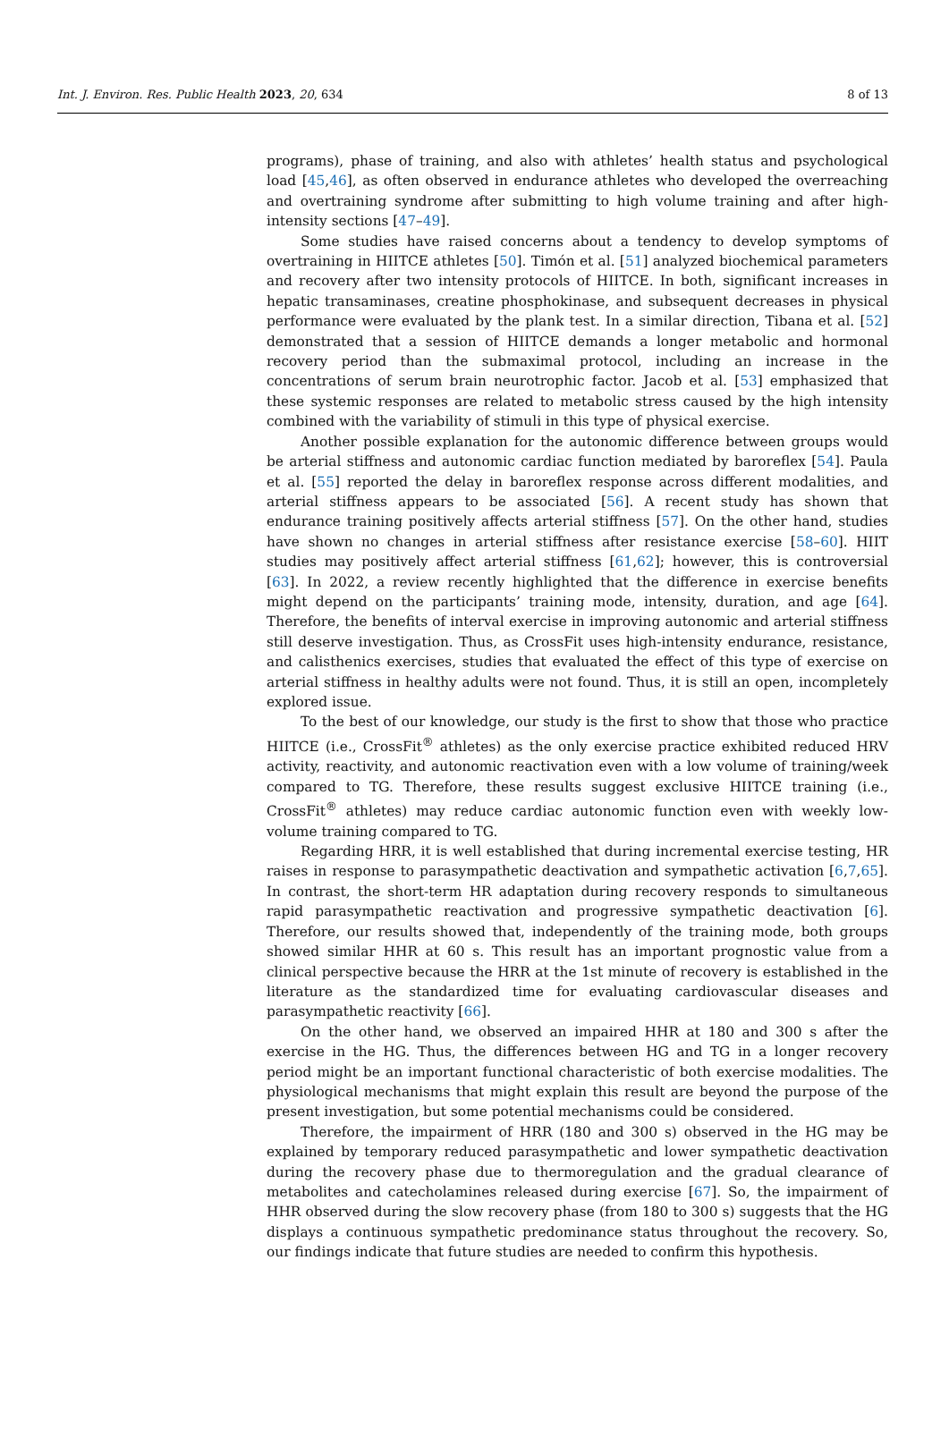Int. J. Environ. Res. Public Health 2023, 20, 634 8 of 13
programs), phase of training, and also with athletes’ health status and psychological load [45,46], as often observed in endurance athletes who developed the overreaching and overtraining syndrome after submitting to high volume training and after high-intensity sections [47–49].
Some studies have raised concerns about a tendency to develop symptoms of overtraining in HIITCE athletes [50]. Timón et al. [51] analyzed biochemical parameters and recovery after two intensity protocols of HIITCE. In both, significant increases in hepatic transaminases, creatine phosphokinase, and subsequent decreases in physical performance were evaluated by the plank test. In a similar direction, Tibana et al. [52] demonstrated that a session of HIITCE demands a longer metabolic and hormonal recovery period than the submaximal protocol, including an increase in the concentrations of serum brain neurotrophic factor. Jacob et al. [53] emphasized that these systemic responses are related to metabolic stress caused by the high intensity combined with the variability of stimuli in this type of physical exercise.
Another possible explanation for the autonomic difference between groups would be arterial stiffness and autonomic cardiac function mediated by baroreflex [54]. Paula et al. [55] reported the delay in baroreflex response across different modalities, and arterial stiffness appears to be associated [56]. A recent study has shown that endurance training positively affects arterial stiffness [57]. On the other hand, studies have shown no changes in arterial stiffness after resistance exercise [58–60]. HIIT studies may positively affect arterial stiffness [61,62]; however, this is controversial [63]. In 2022, a review recently highlighted that the difference in exercise benefits might depend on the participants’ training mode, intensity, duration, and age [64]. Therefore, the benefits of interval exercise in improving autonomic and arterial stiffness still deserve investigation. Thus, as CrossFit uses high-intensity endurance, resistance, and calisthenics exercises, studies that evaluated the effect of this type of exercise on arterial stiffness in healthy adults were not found. Thus, it is still an open, incompletely explored issue.
To the best of our knowledge, our study is the first to show that those who practice HIITCE (i.e., CrossFit<sup>®</sup> athletes) as the only exercise practice exhibited reduced HRV activity, reactivity, and autonomic reactivation even with a low volume of training/week compared to TG. Therefore, these results suggest exclusive HIITCE training (i.e., CrossFit<sup>®</sup> athletes) may reduce cardiac autonomic function even with weekly low-volume training compared to TG.
Regarding HRR, it is well established that during incremental exercise testing, HR raises in response to parasympathetic deactivation and sympathetic activation [6,7,65]. In contrast, the short-term HR adaptation during recovery responds to simultaneous rapid parasympathetic reactivation and progressive sympathetic deactivation [6]. Therefore, our results showed that, independently of the training mode, both groups showed similar HHR at 60 s. This result has an important prognostic value from a clinical perspective because the HRR at the 1st minute of recovery is established in the literature as the standardized time for evaluating cardiovascular diseases and parasympathetic reactivity [66].
On the other hand, we observed an impaired HHR at 180 and 300 s after the exercise in the HG. Thus, the differences between HG and TG in a longer recovery period might be an important functional characteristic of both exercise modalities. The physiological mechanisms that might explain this result are beyond the purpose of the present investigation, but some potential mechanisms could be considered.
Therefore, the impairment of HRR (180 and 300 s) observed in the HG may be explained by temporary reduced parasympathetic and lower sympathetic deactivation during the recovery phase due to thermoregulation and the gradual clearance of metabolites and catecholamines released during exercise [67]. So, the impairment of HHR observed during the slow recovery phase (from 180 to 300 s) suggests that the HG displays a continuous sympathetic predominance status throughout the recovery. So, our findings indicate that future studies are needed to confirm this hypothesis.